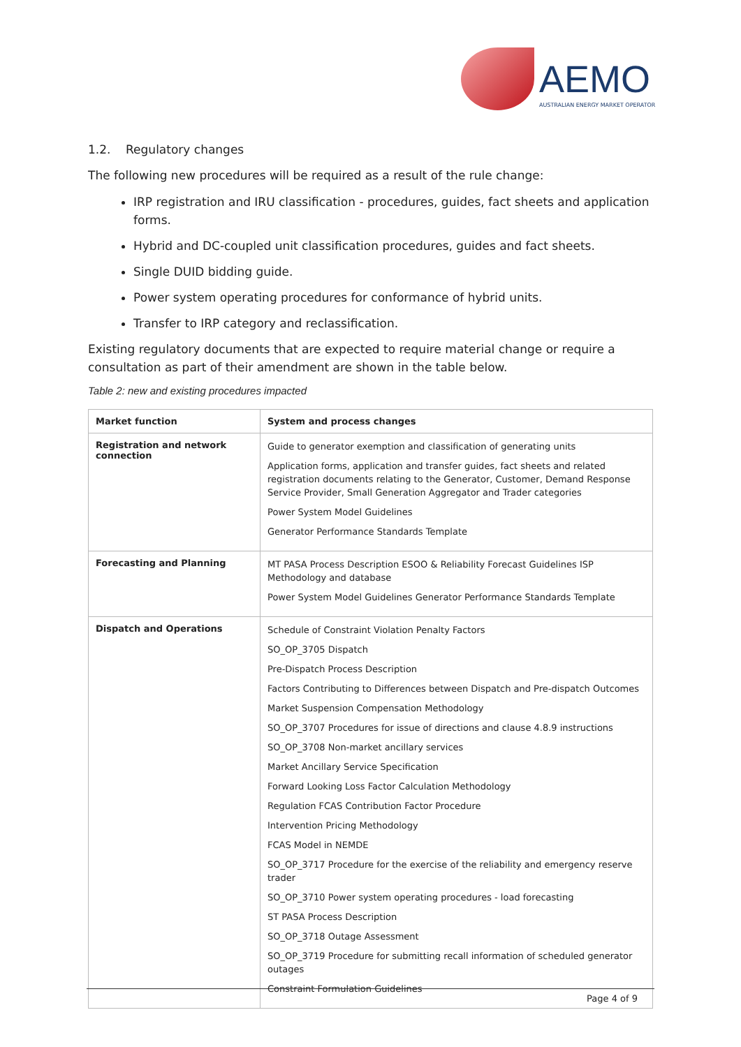AEMO
AUSTRALIAN ENERGY MARKET OPERATOR
1.2. Regulatory changes
The following new procedures will be required as a result of the rule change:
IRP registration and IRU classification - procedures, guides, fact sheets and application forms.
Hybrid and DC-coupled unit classification procedures, guides and fact sheets.
Single DUID bidding guide.
Power system operating procedures for conformance of hybrid units.
Transfer to IRP category and reclassification.
Existing regulatory documents that are expected to require material change or require a consultation as part of their amendment are shown in the table below.
Table 2: new and existing procedures impacted
| Market function | System and process changes |
| --- | --- |
| Registration and network connection | Guide to generator exemption and classification of generating units Application forms, application and transfer guides, fact sheets and related registration documents relating to the Generator, Customer, Demand Response Service Provider, Small Generation Aggregator and Trader categories Power System Model Guidelines Generator Performance Standards Template |
| Forecasting and Planning | MT PASA Process Description ESOO & Reliability Forecast Guidelines ISP Methodology and database Power System Model Guidelines Generator Performance Standards Template |
| Dispatch and Operations | Schedule of Constraint Violation Penalty Factors SO_OP_3705 Dispatch Pre-Dispatch Process Description Factors Contributing to Differences between Dispatch and Pre-dispatch Outcomes Market Suspension Compensation Methodology SO_OP_3707 Procedures for issue of directions and clause 4.8.9 instructions SO_OP_3708 Non-market ancillary services Market Ancillary Service Specification Forward Looking Loss Factor Calculation Methodology Regulation FCAS Contribution Factor Procedure Intervention Pricing Methodology FCAS Model in NEMDE SO_OP_3717 Procedure for the exercise of the reliability and emergency reserve trader SO_OP_3710 Power system operating procedures - load forecasting ST PASA Process Description SO_OP_3718 Outage Assessment SO_OP_3719 Procedure for submitting recall information of scheduled generator outages Constraint Formulation Guidelines |
Page 4 of 9